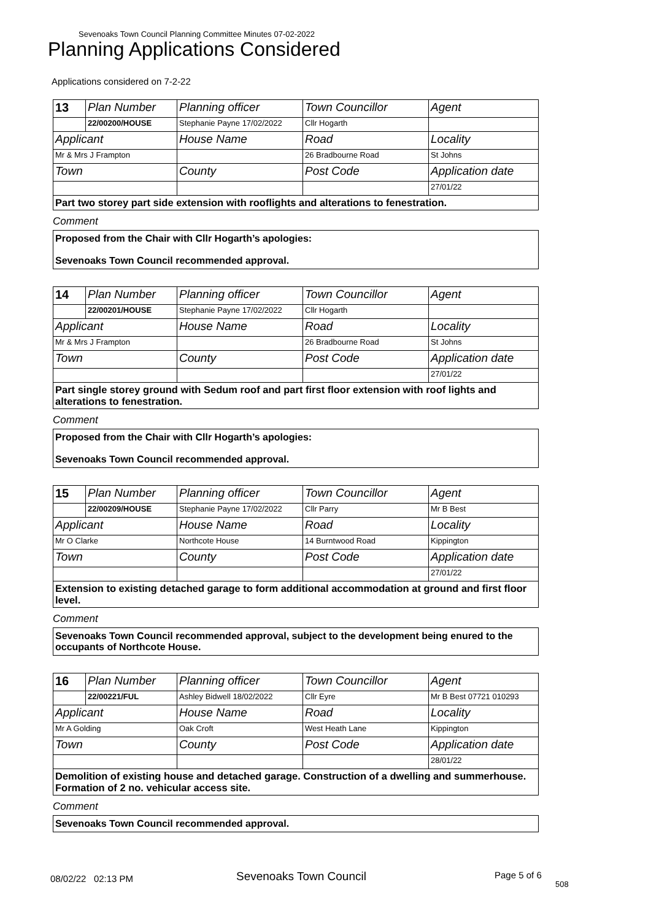Sevenoaks Town Council Planning Committee Minutes 07-02-2022
Planning Applications Considered
Applications considered on 7-2-22
| 13 | Plan Number | Planning officer | Town Councillor | Agent |
| | 22/00200/HOUSE | Stephanie Payne 17/02/2022 | Cllr Hogarth | |
| Applicant | | House Name | Road | Locality |
| Mr & Mrs J Frampton | | | 26 Bradbourne Road | St Johns |
| Town | | County | Post Code | Application date |
| | | | | 27/01/22 |
| Part two storey part side extension with rooflights and alterations to fenestration. | | | | |
Comment
Proposed from the Chair with Cllr Hogarth’s apologies:
Sevenoaks Town Council recommended approval.
| 14 | Plan Number | Planning officer | Town Councillor | Agent |
| | 22/00201/HOUSE | Stephanie Payne 17/02/2022 | Cllr Hogarth | |
| Applicant | | House Name | Road | Locality |
| Mr & Mrs J Frampton | | | 26 Bradbourne Road | St Johns |
| Town | | County | Post Code | Application date |
| | | | | 27/01/22 |
| Part single storey ground with Sedum roof and part first floor extension with roof lights and alterations to fenestration. | | | | |
Comment
Proposed from the Chair with Cllr Hogarth’s apologies:
Sevenoaks Town Council recommended approval.
| 15 | Plan Number | Planning officer | Town Councillor | Agent |
| | 22/00209/HOUSE | Stephanie Payne 17/02/2022 | Cllr Parry | Mr B Best |
| Applicant | | House Name | Road | Locality |
| Mr O Clarke | | Northcote House | 14 Burntwood Road | Kippington |
| Town | | County | Post Code | Application date |
| | | | | 27/01/22 |
| Extension to existing detached garage to form additional accommodation at ground and first floor level. | | | | |
Comment
Sevenoaks Town Council recommended approval, subject to the development being enured to the occupants of Northcote House.
| 16 | Plan Number | Planning officer | Town Councillor | Agent |
| | 22/00221/FUL | Ashley Bidwell 18/02/2022 | Cllr Eyre | Mr B Best 07721 010293 |
| Applicant | | House Name | Road | Locality |
| Mr A Golding | | Oak Croft | West Heath Lane | Kippington |
| Town | | County | Post Code | Application date |
| | | | | 28/01/22 |
| Demolition of existing house and detached garage. Construction of a dwelling and summerhouse. Formation of 2 no. vehicular access site. | | | | |
Comment
Sevenoaks Town Council recommended approval.
08/02/22 02:13 PM Sevenoaks Town Council Page 5 of 6
508